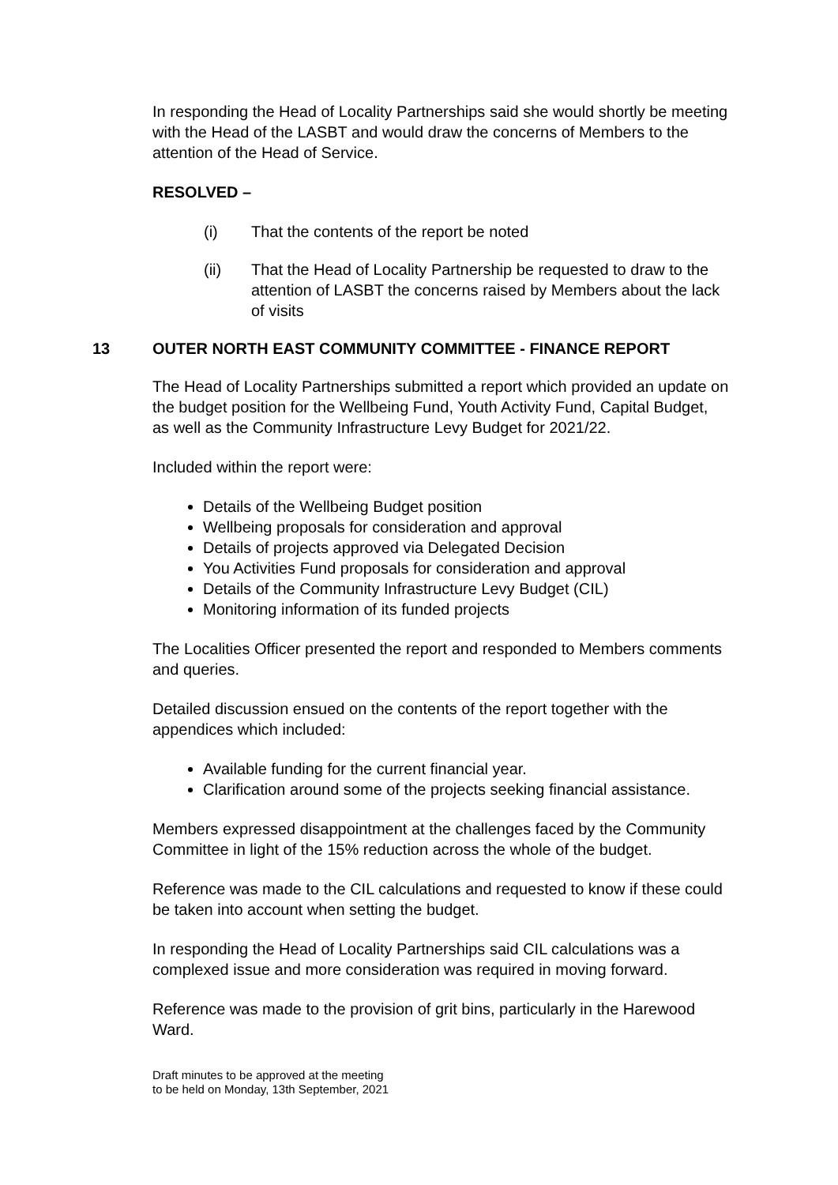In responding the Head of Locality Partnerships said she would shortly be meeting with the Head of the LASBT and would draw the concerns of Members to the attention of the Head of Service.
RESOLVED –
(i) That the contents of the report be noted
(ii) That the Head of Locality Partnership be requested to draw to the attention of LASBT the concerns raised by Members about the lack of visits
13 OUTER NORTH EAST COMMUNITY COMMITTEE - FINANCE REPORT
The Head of Locality Partnerships submitted a report which provided an update on the budget position for the Wellbeing Fund, Youth Activity Fund, Capital Budget, as well as the Community Infrastructure Levy Budget for 2021/22.
Included within the report were:
Details of the Wellbeing Budget position
Wellbeing proposals for consideration and approval
Details of projects approved via Delegated Decision
You Activities Fund proposals for consideration and approval
Details of the Community Infrastructure Levy Budget (CIL)
Monitoring information of its funded projects
The Localities Officer presented the report and responded to Members comments and queries.
Detailed discussion ensued on the contents of the report together with the appendices which included:
Available funding for the current financial year.
Clarification around some of the projects seeking financial assistance.
Members expressed disappointment at the challenges faced by the Community Committee in light of the 15% reduction across the whole of the budget.
Reference was made to the CIL calculations and requested to know if these could be taken into account when setting the budget.
In responding the Head of Locality Partnerships said CIL calculations was a complexed issue and more consideration was required in moving forward.
Reference was made to the provision of grit bins, particularly in the Harewood Ward.
Draft minutes to be approved at the meeting
to be held on Monday, 13th September, 2021